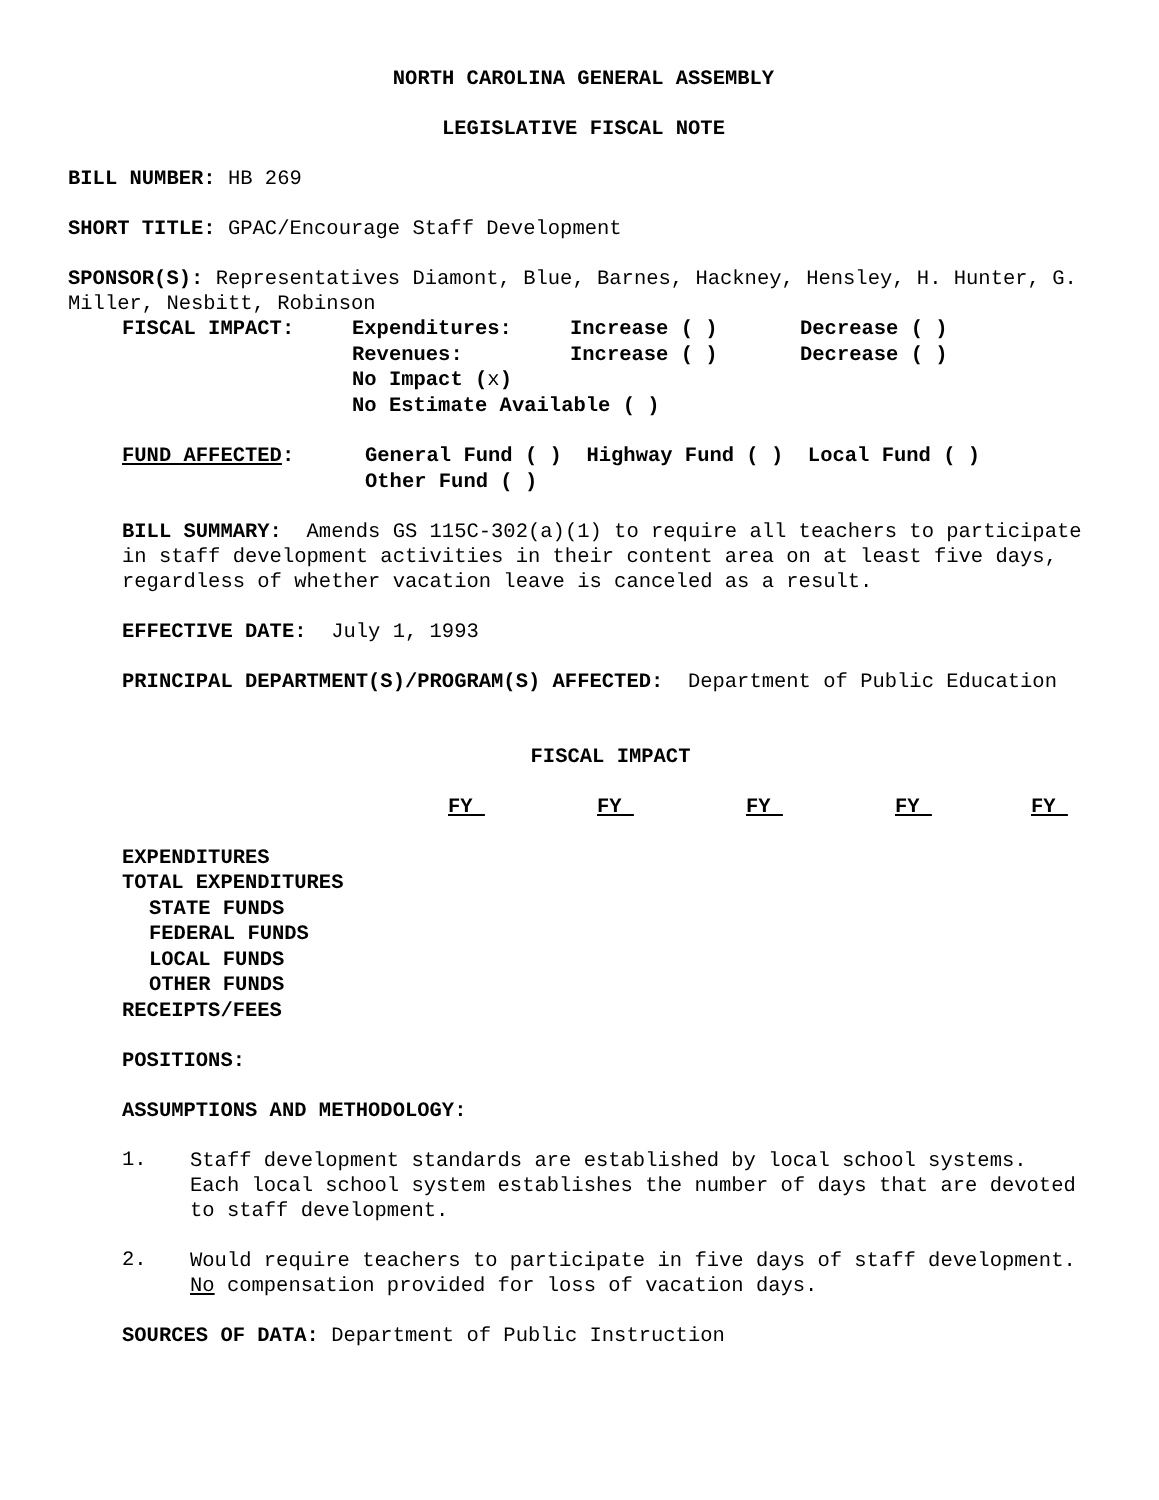NORTH CAROLINA GENERAL ASSEMBLY
LEGISLATIVE FISCAL NOTE
BILL NUMBER: HB 269
SHORT TITLE: GPAC/Encourage Staff Development
SPONSOR(S): Representatives Diamont, Blue, Barnes, Hackney, Hensley, H. Hunter, G. Miller, Nesbitt, Robinson
| FISCAL IMPACT: | Expenditures: | Increase ( ) | Decrease ( ) |
| | Revenues: | Increase ( ) | Decrease ( ) |
| | No Impact ( x ) | | |
| | No Estimate Available ( ) | | |
| FUND AFFECTED : | General Fund ( ) Highway Fund ( ) Local Fund ( ) |
| | Other Fund ( ) |
BILL SUMMARY: Amends GS 115C-302(a)(1) to require all teachers to participate in staff development activities in their content area on at least five days, regardless of whether vacation leave is canceled as a result.
EFFECTIVE DATE: July 1, 1993
PRINCIPAL DEPARTMENT(S)/PROGRAM(S) AFFECTED: Department of Public Education
FISCAL IMPACT
| | FY | FY | FY | FY | FY |
| --- | --- | --- | --- | --- | --- |
| EXPENDITURES |
| TOTAL EXPENDITURES |
| STATE FUNDS |
| FEDERAL FUNDS |
| LOCAL FUNDS |
| OTHER FUNDS |
| RECEIPTS/FEES |
POSITIONS:
ASSUMPTIONS AND METHODOLOGY:
1.
Staff development standards are established by local school systems. Each local school system establishes the number of days that are devoted to staff development.
2.
Would require teachers to participate in five days of staff development. No compensation provided for loss of vacation days.
SOURCES OF DATA: Department of Public Instruction